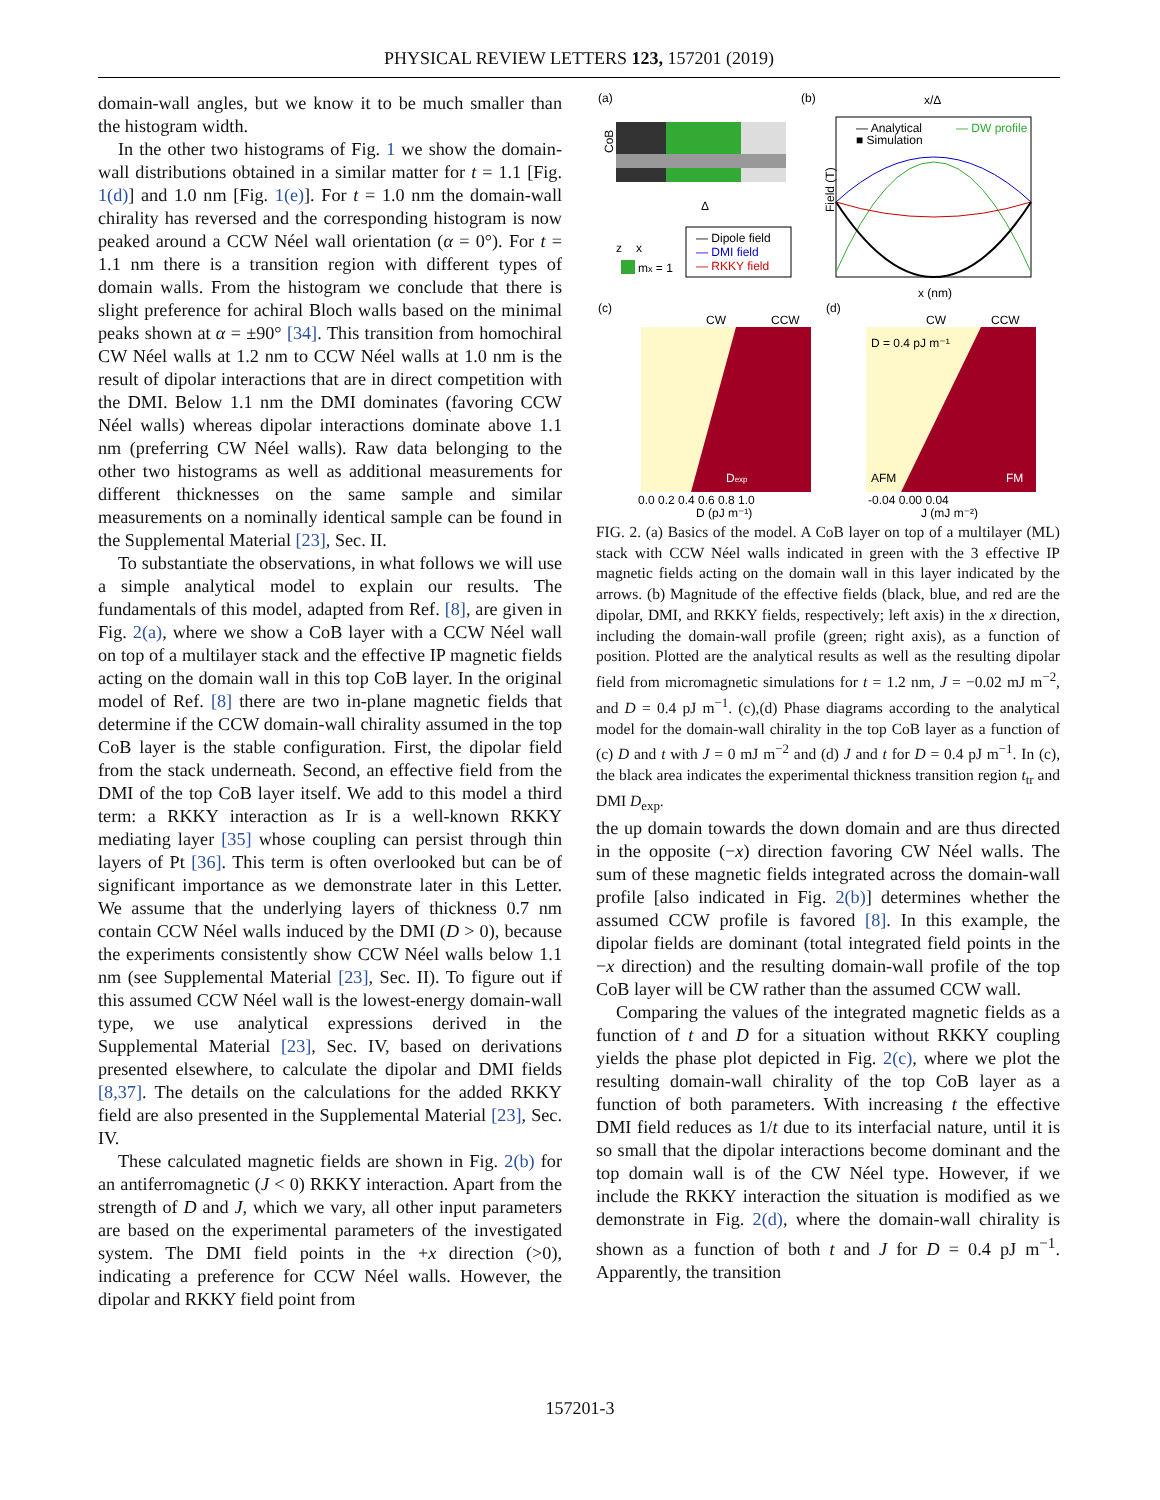PHYSICAL REVIEW LETTERS 123, 157201 (2019)
domain-wall angles, but we know it to be much smaller than the histogram width.
In the other two histograms of Fig. 1 we show the domain-wall distributions obtained in a similar matter for t = 1.1 [Fig. 1(d)] and 1.0 nm [Fig. 1(e)]. For t = 1.0 nm the domain-wall chirality has reversed and the corresponding histogram is now peaked around a CCW Néel wall orientation (α = 0°). For t = 1.1 nm there is a transition region with different types of domain walls. From the histogram we conclude that there is slight preference for achiral Bloch walls based on the minimal peaks shown at α = ±90° [34]. This transition from homochiral CW Néel walls at 1.2 nm to CCW Néel walls at 1.0 nm is the result of dipolar interactions that are in direct competition with the DMI. Below 1.1 nm the DMI dominates (favoring CCW Néel walls) whereas dipolar interactions dominate above 1.1 nm (preferring CW Néel walls). Raw data belonging to the other two histograms as well as additional measurements for different thicknesses on the same sample and similar measurements on a nominally identical sample can be found in the Supplemental Material [23], Sec. II.
To substantiate the observations, in what follows we will use a simple analytical model to explain our results. The fundamentals of this model, adapted from Ref. [8], are given in Fig. 2(a), where we show a CoB layer with a CCW Néel wall on top of a multilayer stack and the effective IP magnetic fields acting on the domain wall in this top CoB layer. In the original model of Ref. [8] there are two in-plane magnetic fields that determine if the CCW domain-wall chirality assumed in the top CoB layer is the stable configuration. First, the dipolar field from the stack underneath. Second, an effective field from the DMI of the top CoB layer itself. We add to this model a third term: a RKKY interaction as Ir is a well-known RKKY mediating layer [35] whose coupling can persist through thin layers of Pt [36]. This term is often overlooked but can be of significant importance as we demonstrate later in this Letter. We assume that the underlying layers of thickness 0.7 nm contain CCW Néel walls induced by the DMI (D > 0), because the experiments consistently show CCW Néel walls below 1.1 nm (see Supplemental Material [23], Sec. II). To figure out if this assumed CCW Néel wall is the lowest-energy domain-wall type, we use analytical expressions derived in the Supplemental Material [23], Sec. IV, based on derivations presented elsewhere, to calculate the dipolar and DMI fields [8,37]. The details on the calculations for the added RKKY field are also presented in the Supplemental Material [23], Sec. IV.
These calculated magnetic fields are shown in Fig. 2(b) for an antiferromagnetic (J < 0) RKKY interaction. Apart from the strength of D and J, which we vary, all other input parameters are based on the experimental parameters of the investigated system. The DMI field points in the +x direction (>0), indicating a preference for CCW Néel walls. However, the dipolar and RKKY field point from
(a)
(b)
(c)
(d)
CoB
Δ
z
x
— Dipole field
— DMI field
— RKKY field
mx = 1
x/Δ
x (nm)
— Analytical
■ Simulation
— DW profile
Field (T)
CW
CCW
Dexp
0.0 0.2 0.4 0.6 0.8 1.0
D (pJ m⁻¹)
CW
CCW
D = 0.4 pJ m⁻¹
AFM
FM
-0.04 0.00 0.04
J (mJ m⁻²)
FIG. 2. (a) Basics of the model. A CoB layer on top of a multilayer (ML) stack with CCW Néel walls indicated in green with the 3 effective IP magnetic fields acting on the domain wall in this layer indicated by the arrows. (b) Magnitude of the effective fields (black, blue, and red are the dipolar, DMI, and RKKY fields, respectively; left axis) in the x direction, including the domain-wall profile (green; right axis), as a function of position. Plotted are the analytical results as well as the resulting dipolar field from micromagnetic simulations for t = 1.2 nm, J = −0.02 mJ m<sup>−2</sup>, and D = 0.4 pJ m<sup>−1</sup>. (c),(d) Phase diagrams according to the analytical model for the domain-wall chirality in the top CoB layer as a function of (c) D and t with J = 0 mJ m<sup>−2</sup> and (d) J and t for D = 0.4 pJ m<sup>−1</sup>. In (c), the black area indicates the experimental thickness transition region t<sub>tr</sub> and DMI D<sub>exp</sub>.
the up domain towards the down domain and are thus directed in the opposite (−x) direction favoring CW Néel walls. The sum of these magnetic fields integrated across the domain-wall profile [also indicated in Fig. 2(b)] determines whether the assumed CCW profile is favored [8]. In this example, the dipolar fields are dominant (total integrated field points in the −x direction) and the resulting domain-wall profile of the top CoB layer will be CW rather than the assumed CCW wall.
Comparing the values of the integrated magnetic fields as a function of t and D for a situation without RKKY coupling yields the phase plot depicted in Fig. 2(c), where we plot the resulting domain-wall chirality of the top CoB layer as a function of both parameters. With increasing t the effective DMI field reduces as 1/t due to its interfacial nature, until it is so small that the dipolar interactions become dominant and the top domain wall is of the CW Néel type. However, if we include the RKKY interaction the situation is modified as we demonstrate in Fig. 2(d), where the domain-wall chirality is shown as a function of both t and J for D = 0.4 pJ m<sup>−1</sup>. Apparently, the transition
157201-3